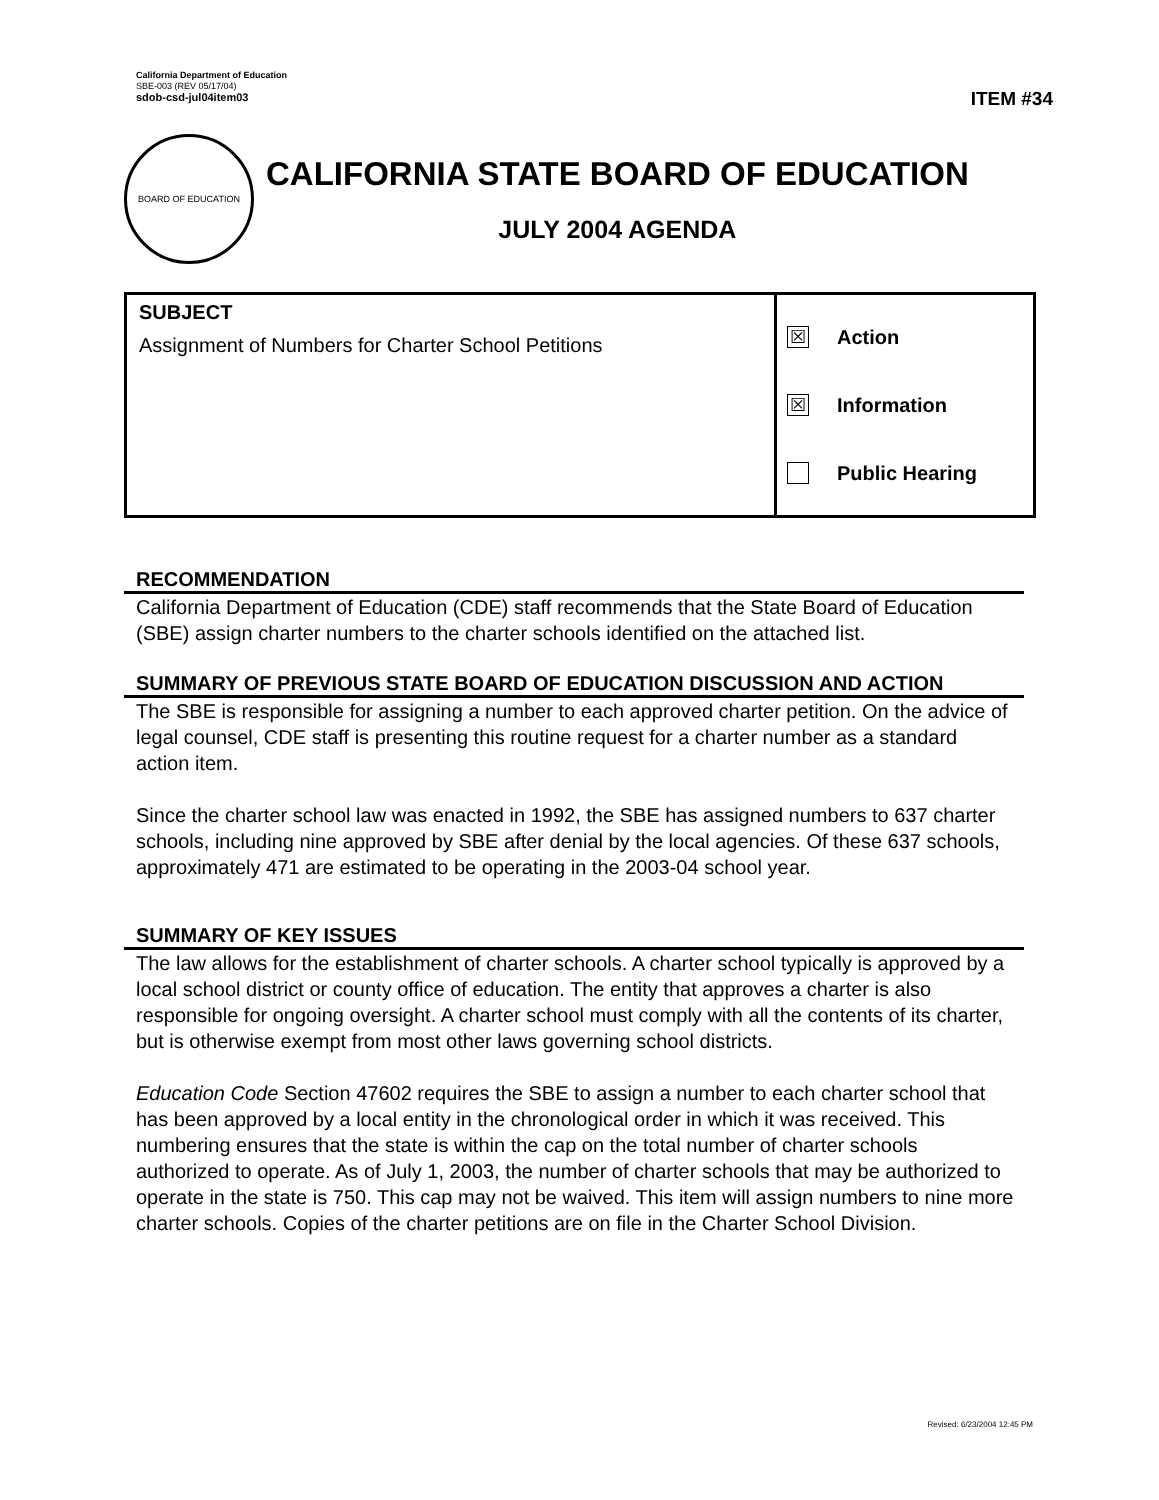California Department of Education
SBE-003 (REV 05/17/04)
sdob-csd-jul04item03
ITEM #34
BOARD OF EDUCATION
CALIFORNIA STATE BOARD OF EDUCATION
JULY 2004 AGENDA
| SUBJECT Assignment of Numbers for Charter School Petitions | ☒ Action ☒ Information Public Hearing |
RECOMMENDATION
California Department of Education (CDE) staff recommends that the State Board of Education (SBE) assign charter numbers to the charter schools identified on the attached list.
SUMMARY OF PREVIOUS STATE BOARD OF EDUCATION DISCUSSION AND ACTION
The SBE is responsible for assigning a number to each approved charter petition. On the advice of legal counsel, CDE staff is presenting this routine request for a charter number as a standard action item.
Since the charter school law was enacted in 1992, the SBE has assigned numbers to 637 charter schools, including nine approved by SBE after denial by the local agencies. Of these 637 schools, approximately 471 are estimated to be operating in the 2003-04 school year.
SUMMARY OF KEY ISSUES
The law allows for the establishment of charter schools. A charter school typically is approved by a local school district or county office of education. The entity that approves a charter is also responsible for ongoing oversight. A charter school must comply with all the contents of its charter, but is otherwise exempt from most other laws governing school districts.
Education Code Section 47602 requires the SBE to assign a number to each charter school that has been approved by a local entity in the chronological order in which it was received. This numbering ensures that the state is within the cap on the total number of charter schools authorized to operate. As of July 1, 2003, the number of charter schools that may be authorized to operate in the state is 750. This cap may not be waived. This item will assign numbers to nine more charter schools. Copies of the charter petitions are on file in the Charter School Division.
Revised: 6/23/2004 12:45 PM